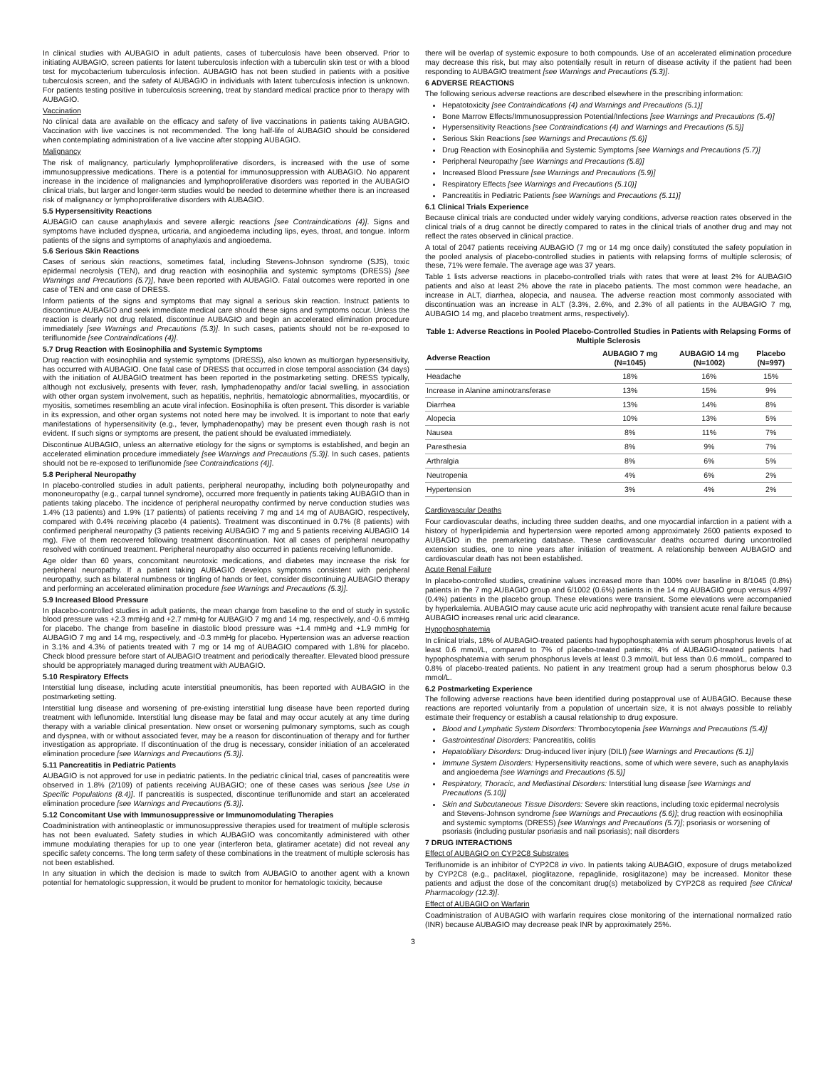In clinical studies with AUBAGIO in adult patients, cases of tuberculosis have been observed. Prior to initiating AUBAGIO, screen patients for latent tuberculosis infection with a tuberculin skin test or with a blood test for mycobacterium tuberculosis infection. AUBAGIO has not been studied in patients with a positive tuberculosis screen, and the safety of AUBAGIO in individuals with latent tuberculosis infection is unknown. For patients testing positive in tuberculosis screening, treat by standard medical practice prior to therapy with AUBAGIO.
Vaccination
No clinical data are available on the efficacy and safety of live vaccinations in patients taking AUBAGIO. Vaccination with live vaccines is not recommended. The long half-life of AUBAGIO should be considered when contemplating administration of a live vaccine after stopping AUBAGIO.
Malignancy
The risk of malignancy, particularly lymphoproliferative disorders, is increased with the use of some immunosuppressive medications. There is a potential for immunosuppression with AUBAGIO. No apparent increase in the incidence of malignancies and lymphoproliferative disorders was reported in the AUBAGIO clinical trials, but larger and longer-term studies would be needed to determine whether there is an increased risk of malignancy or lymphoproliferative disorders with AUBAGIO.
5.5 Hypersensitivity Reactions
AUBAGIO can cause anaphylaxis and severe allergic reactions [see Contraindications (4)]. Signs and symptoms have included dyspnea, urticaria, and angioedema including lips, eyes, throat, and tongue. Inform patients of the signs and symptoms of anaphylaxis and angioedema.
5.6 Serious Skin Reactions
Cases of serious skin reactions, sometimes fatal, including Stevens-Johnson syndrome (SJS), toxic epidermal necrolysis (TEN), and drug reaction with eosinophilia and systemic symptoms (DRESS) [see Warnings and Precautions (5.7)], have been reported with AUBAGIO. Fatal outcomes were reported in one case of TEN and one case of DRESS.
Inform patients of the signs and symptoms that may signal a serious skin reaction. Instruct patients to discontinue AUBAGIO and seek immediate medical care should these signs and symptoms occur. Unless the reaction is clearly not drug related, discontinue AUBAGIO and begin an accelerated elimination procedure immediately [see Warnings and Precautions (5.3)]. In such cases, patients should not be re-exposed to teriflunomide [see Contraindications (4)].
5.7 Drug Reaction with Eosinophilia and Systemic Symptoms
Drug reaction with eosinophilia and systemic symptoms (DRESS), also known as multiorgan hypersensitivity, has occurred with AUBAGIO. One fatal case of DRESS that occurred in close temporal association (34 days) with the initiation of AUBAGIO treatment has been reported in the postmarketing setting. DRESS typically, although not exclusively, presents with fever, rash, lymphadenopathy and/or facial swelling, in association with other organ system involvement, such as hepatitis, nephritis, hematologic abnormalities, myocarditis, or myositis, sometimes resembling an acute viral infection. Eosinophilia is often present. This disorder is variable in its expression, and other organ systems not noted here may be involved. It is important to note that early manifestations of hypersensitivity (e.g., fever, lymphadenopathy) may be present even though rash is not evident. If such signs or symptoms are present, the patient should be evaluated immediately.
Discontinue AUBAGIO, unless an alternative etiology for the signs or symptoms is established, and begin an accelerated elimination procedure immediately [see Warnings and Precautions (5.3)]. In such cases, patients should not be re-exposed to teriflunomide [see Contraindications (4)].
5.8 Peripheral Neuropathy
In placebo-controlled studies in adult patients, peripheral neuropathy, including both polyneuropathy and mononeuropathy (e.g., carpal tunnel syndrome), occurred more frequently in patients taking AUBAGIO than in patients taking placebo. The incidence of peripheral neuropathy confirmed by nerve conduction studies was 1.4% (13 patients) and 1.9% (17 patients) of patients receiving 7 mg and 14 mg of AUBAGIO, respectively, compared with 0.4% receiving placebo (4 patients). Treatment was discontinued in 0.7% (8 patients) with confirmed peripheral neuropathy (3 patients receiving AUBAGIO 7 mg and 5 patients receiving AUBAGIO 14 mg). Five of them recovered following treatment discontinuation. Not all cases of peripheral neuropathy resolved with continued treatment. Peripheral neuropathy also occurred in patients receiving leflunomide.
Age older than 60 years, concomitant neurotoxic medications, and diabetes may increase the risk for peripheral neuropathy. If a patient taking AUBAGIO develops symptoms consistent with peripheral neuropathy, such as bilateral numbness or tingling of hands or feet, consider discontinuing AUBAGIO therapy and performing an accelerated elimination procedure [see Warnings and Precautions (5.3)].
5.9 Increased Blood Pressure
In placebo-controlled studies in adult patients, the mean change from baseline to the end of study in systolic blood pressure was +2.3 mmHg and +2.7 mmHg for AUBAGIO 7 mg and 14 mg, respectively, and -0.6 mmHg for placebo. The change from baseline in diastolic blood pressure was +1.4 mmHg and +1.9 mmHg for AUBAGIO 7 mg and 14 mg, respectively, and -0.3 mmHg for placebo. Hypertension was an adverse reaction in 3.1% and 4.3% of patients treated with 7 mg or 14 mg of AUBAGIO compared with 1.8% for placebo. Check blood pressure before start of AUBAGIO treatment and periodically thereafter. Elevated blood pressure should be appropriately managed during treatment with AUBAGIO.
5.10 Respiratory Effects
Interstitial lung disease, including acute interstitial pneumonitis, has been reported with AUBAGIO in the postmarketing setting.
Interstitial lung disease and worsening of pre-existing interstitial lung disease have been reported during treatment with leflunomide. Interstitial lung disease may be fatal and may occur acutely at any time during therapy with a variable clinical presentation. New onset or worsening pulmonary symptoms, such as cough and dyspnea, with or without associated fever, may be a reason for discontinuation of therapy and for further investigation as appropriate. If discontinuation of the drug is necessary, consider initiation of an accelerated elimination procedure [see Warnings and Precautions (5.3)].
5.11 Pancreatitis in Pediatric Patients
AUBAGIO is not approved for use in pediatric patients. In the pediatric clinical trial, cases of pancreatitis were observed in 1.8% (2/109) of patients receiving AUBAGIO; one of these cases was serious [see Use in Specific Populations (8.4)]. If pancreatitis is suspected, discontinue teriflunomide and start an accelerated elimination procedure [see Warnings and Precautions (5.3)].
5.12 Concomitant Use with Immunosuppressive or Immunomodulating Therapies
Coadministration with antineoplastic or immunosuppressive therapies used for treatment of multiple sclerosis has not been evaluated. Safety studies in which AUBAGIO was concomitantly administered with other immune modulating therapies for up to one year (interferon beta, glatiramer acetate) did not reveal any specific safety concerns. The long term safety of these combinations in the treatment of multiple sclerosis has not been established.
In any situation in which the decision is made to switch from AUBAGIO to another agent with a known potential for hematologic suppression, it would be prudent to monitor for hematologic toxicity, because
there will be overlap of systemic exposure to both compounds. Use of an accelerated elimination procedure may decrease this risk, but may also potentially result in return of disease activity if the patient had been responding to AUBAGIO treatment [see Warnings and Precautions (5.3)].
6 ADVERSE REACTIONS
The following serious adverse reactions are described elsewhere in the prescribing information:
Hepatotoxicity [see Contraindications (4) and Warnings and Precautions (5.1)]
Bone Marrow Effects/Immunosuppression Potential/Infections [see Warnings and Precautions (5.4)]
Hypersensitivity Reactions [see Contraindications (4) and Warnings and Precautions (5.5)]
Serious Skin Reactions [see Warnings and Precautions (5.6)]
Drug Reaction with Eosinophilia and Systemic Symptoms [see Warnings and Precautions (5.7)]
Peripheral Neuropathy [see Warnings and Precautions (5.8)]
Increased Blood Pressure [see Warnings and Precautions (5.9)]
Respiratory Effects [see Warnings and Precautions (5.10)]
Pancreatitis in Pediatric Patients [see Warnings and Precautions (5.11)]
6.1 Clinical Trials Experience
Because clinical trials are conducted under widely varying conditions, adverse reaction rates observed in the clinical trials of a drug cannot be directly compared to rates in the clinical trials of another drug and may not reflect the rates observed in clinical practice.
A total of 2047 patients receiving AUBAGIO (7 mg or 14 mg once daily) constituted the safety population in the pooled analysis of placebo-controlled studies in patients with relapsing forms of multiple sclerosis; of these, 71% were female. The average age was 37 years.
Table 1 lists adverse reactions in placebo-controlled trials with rates that were at least 2% for AUBAGIO patients and also at least 2% above the rate in placebo patients. The most common were headache, an increase in ALT, diarrhea, alopecia, and nausea. The adverse reaction most commonly associated with discontinuation was an increase in ALT (3.3%, 2.6%, and 2.3% of all patients in the AUBAGIO 7 mg, AUBAGIO 14 mg, and placebo treatment arms, respectively).
Table 1: Adverse Reactions in Pooled Placebo-Controlled Studies in Patients with Relapsing Forms of Multiple Sclerosis
| Adverse Reaction | AUBAGIO 7 mg (N=1045) | AUBAGIO 14 mg (N=1002) | Placebo (N=997) |
| --- | --- | --- | --- |
| Headache | 18% | 16% | 15% |
| Increase in Alanine aminotransferase | 13% | 15% | 9% |
| Diarrhea | 13% | 14% | 8% |
| Alopecia | 10% | 13% | 5% |
| Nausea | 8% | 11% | 7% |
| Paresthesia | 8% | 9% | 7% |
| Arthralgia | 8% | 6% | 5% |
| Neutropenia | 4% | 6% | 2% |
| Hypertension | 3% | 4% | 2% |
Cardiovascular Deaths
Four cardiovascular deaths, including three sudden deaths, and one myocardial infarction in a patient with a history of hyperlipidemia and hypertension were reported among approximately 2600 patients exposed to AUBAGIO in the premarketing database. These cardiovascular deaths occurred during uncontrolled extension studies, one to nine years after initiation of treatment. A relationship between AUBAGIO and cardiovascular death has not been established.
Acute Renal Failure
In placebo-controlled studies, creatinine values increased more than 100% over baseline in 8/1045 (0.8%) patients in the 7 mg AUBAGIO group and 6/1002 (0.6%) patients in the 14 mg AUBAGIO group versus 4/997 (0.4%) patients in the placebo group. These elevations were transient. Some elevations were accompanied by hyperkalemia. AUBAGIO may cause acute uric acid nephropathy with transient acute renal failure because AUBAGIO increases renal uric acid clearance.
Hypophosphatemia
In clinical trials, 18% of AUBAGIO-treated patients had hypophosphatemia with serum phosphorus levels of at least 0.6 mmol/L, compared to 7% of placebo-treated patients; 4% of AUBAGIO-treated patients had hypophosphatemia with serum phosphorus levels at least 0.3 mmol/L but less than 0.6 mmol/L, compared to 0.8% of placebo-treated patients. No patient in any treatment group had a serum phosphorus below 0.3 mmol/L.
6.2 Postmarketing Experience
The following adverse reactions have been identified during postapproval use of AUBAGIO. Because these reactions are reported voluntarily from a population of uncertain size, it is not always possible to reliably estimate their frequency or establish a causal relationship to drug exposure.
Blood and Lymphatic System Disorders: Thrombocytopenia [see Warnings and Precautions (5.4)]
Gastrointestinal Disorders: Pancreatitis, colitis
Hepatobiliary Disorders: Drug-induced liver injury (DILI) [see Warnings and Precautions (5.1)]
Immune System Disorders: Hypersensitivity reactions, some of which were severe, such as anaphylaxis and angioedema [see Warnings and Precautions (5.5)]
Respiratory, Thoracic, and Mediastinal Disorders: Interstitial lung disease [see Warnings and Precautions (5.10)]
Skin and Subcutaneous Tissue Disorders: Severe skin reactions, including toxic epidermal necrolysis and Stevens-Johnson syndrome [see Warnings and Precautions (5.6)]; drug reaction with eosinophilia and systemic symptoms (DRESS) [see Warnings and Precautions (5.7)]; psoriasis or worsening of psoriasis (including pustular psoriasis and nail psoriasis); nail disorders
7 DRUG INTERACTIONS
Effect of AUBAGIO on CYP2C8 Substrates
Teriflunomide is an inhibitor of CYP2C8 in vivo. In patients taking AUBAGIO, exposure of drugs metabolized by CYP2C8 (e.g., paclitaxel, pioglitazone, repaglinide, rosiglitazone) may be increased. Monitor these patients and adjust the dose of the concomitant drug(s) metabolized by CYP2C8 as required [see Clinical Pharmacology (12.3)].
Effect of AUBAGIO on Warfarin
Coadministration of AUBAGIO with warfarin requires close monitoring of the international normalized ratio (INR) because AUBAGIO may decrease peak INR by approximately 25%.
3